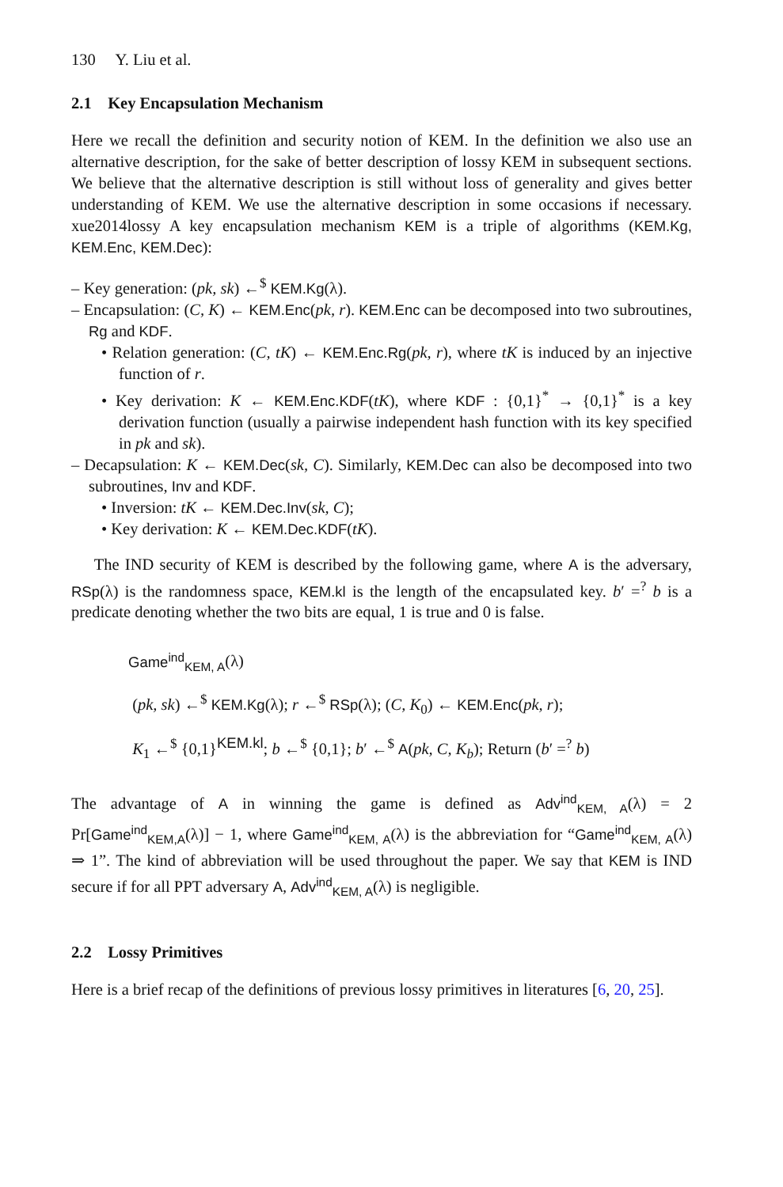130 Y. Liu et al.
2.1 Key Encapsulation Mechanism
Here we recall the definition and security notion of KEM. In the definition we also use an alternative description, for the sake of better description of lossy KEM in subsequent sections. We believe that the alternative description is still without loss of generality and gives better understanding of KEM. We use the alternative description in some occasions if necessary. xue2014lossy A key encapsulation mechanism KEM is a triple of algorithms (KEM.Kg, KEM.Enc, KEM.Dec):
– Key generation: (pk, sk) ←<sup>$</sup> KEM.Kg(λ).
– Encapsulation: (C, K) ← KEM.Enc(pk, r). KEM.Enc can be decomposed into two subroutines, Rg and KDF.
• Relation generation: (C, tK) ← KEM.Enc.Rg(pk, r), where tK is induced by an injective function of r.
• Key derivation: K ← KEM.Enc.KDF(tK), where KDF : {0,1}<sup>*</sup> → {0,1}<sup>*</sup> is a key derivation function (usually a pairwise independent hash function with its key specified in pk and sk).
– Decapsulation: K ← KEM.Dec(sk, C). Similarly, KEM.Dec can also be decomposed into two subroutines, Inv and KDF.
• Inversion: tK ← KEM.Dec.Inv(sk, C);
• Key derivation: K ← KEM.Dec.KDF(tK).
The IND security of KEM is described by the following game, where A is the adversary, RSp(λ) is the randomness space, KEM.kl is the length of the encapsulated key. b′ =<sup>?</sup> b is a predicate denoting whether the two bits are equal, 1 is true and 0 is false.
Game<sup>ind</sup><sub>KEM, A</sub>(λ)
(pk, sk) ←<sup>$</sup> KEM.Kg(λ); r ←<sup>$</sup> RSp(λ); (C, K<sub>0</sub>) ← KEM.Enc(pk, r);
K<sub>1</sub> ←<sup>$</sup> {0,1}<sup>KEM.kl</sup>; b ←<sup>$</sup> {0,1}; b′ ←<sup>$</sup> A(pk, C, K<sub>b</sub>); Return (b′ =<sup>?</sup> b)
The advantage of A in winning the game is defined as Adv<sup>ind</sup><sub>KEM, A</sub>(λ) = 2 Pr[Game<sup>ind</sup><sub>KEM,A</sub>(λ)] − 1, where Game<sup>ind</sup><sub>KEM, A</sub>(λ) is the abbreviation for “Game<sup>ind</sup><sub>KEM, A</sub>(λ) ⇒ 1”. The kind of abbreviation will be used throughout the paper. We say that KEM is IND secure if for all PPT adversary A, Adv<sup>ind</sup><sub>KEM, A</sub>(λ) is negligible.
2.2 Lossy Primitives
Here is a brief recap of the definitions of previous lossy primitives in literatures [6, 20, 25].